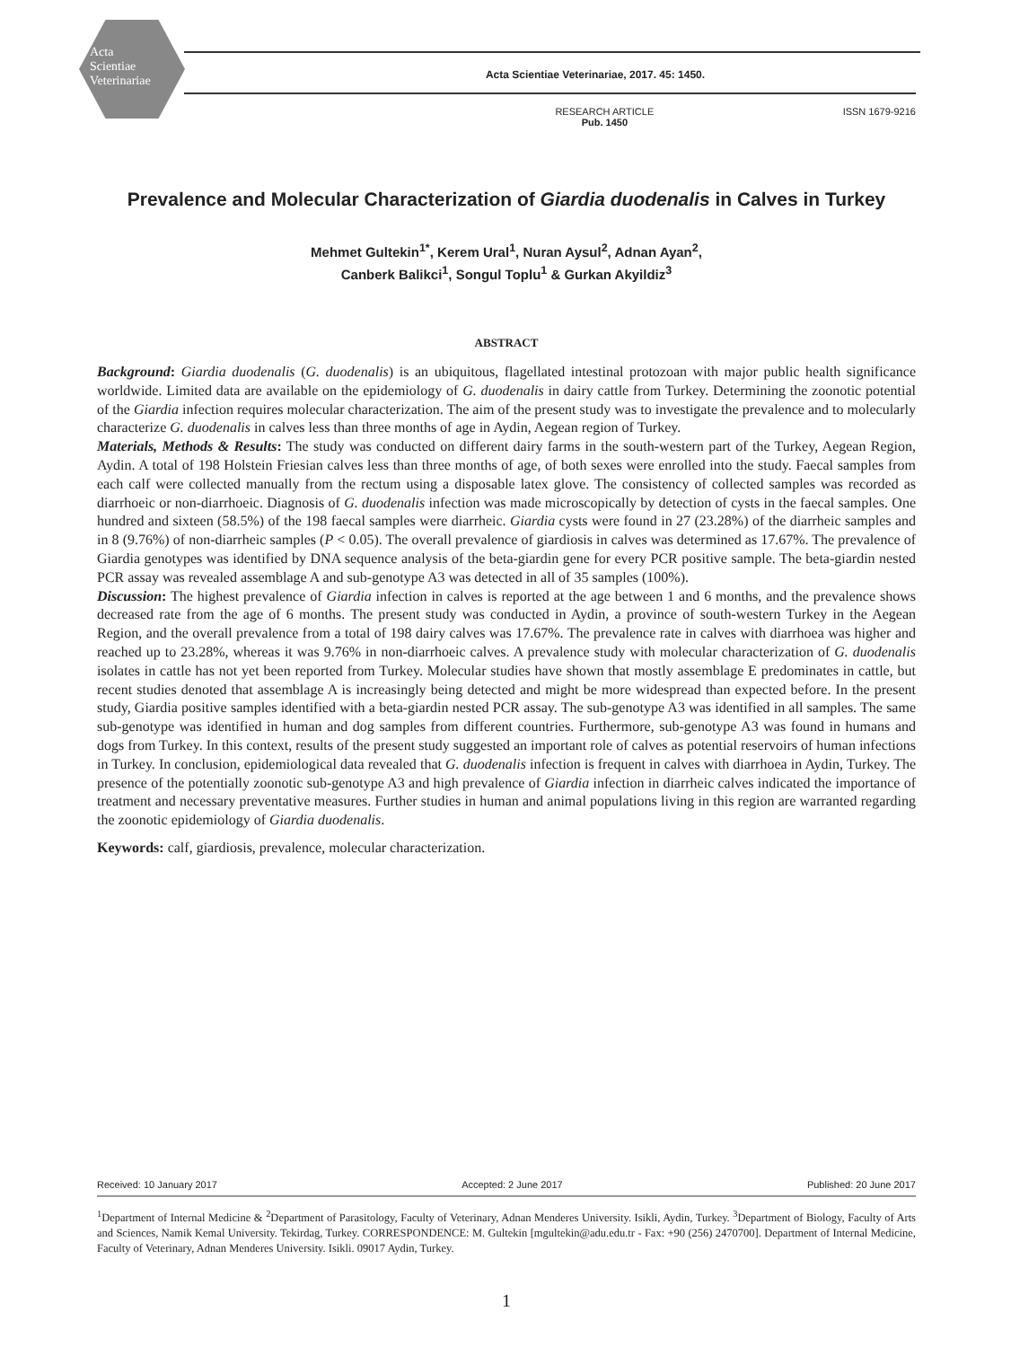Acta
Scientiae
Veterinariae
Acta Scientiae Veterinariae, 2017. 45: 1450.
RESEARCH ARTICLE
Pub. 1450 ISSN 1679-9216
Prevalence and Molecular Characterization of Giardia duodenalis in Calves in Turkey
Mehmet Gultekin<sup>1*</sup>, Kerem Ural<sup>1</sup>, Nuran Aysul<sup>2</sup>, Adnan Ayan<sup>2</sup>,
Canberk Balikci<sup>1</sup>, Songul Toplu<sup>1</sup> & Gurkan Akyildiz<sup>3</sup>
ABSTRACT
Background: Giardia duodenalis (G. duodenalis) is an ubiquitous, flagellated intestinal protozoan with major public health significance worldwide. Limited data are available on the epidemiology of G. duodenalis in dairy cattle from Turkey. Determining the zoonotic potential of the Giardia infection requires molecular characterization. The aim of the present study was to investigate the prevalence and to molecularly characterize G. duodenalis in calves less than three months of age in Aydin, Aegean region of Turkey.
Materials, Methods & Results: The study was conducted on different dairy farms in the south-western part of the Turkey, Aegean Region, Aydin. A total of 198 Holstein Friesian calves less than three months of age, of both sexes were enrolled into the study. Faecal samples from each calf were collected manually from the rectum using a disposable latex glove. The consistency of collected samples was recorded as diarrhoeic or non-diarrhoeic. Diagnosis of G. duodenalis infection was made microscopically by detection of cysts in the faecal samples. One hundred and sixteen (58.5%) of the 198 faecal samples were diarrheic. Giardia cysts were found in 27 (23.28%) of the diarrheic samples and in 8 (9.76%) of non-diarrheic samples (P < 0.05). The overall prevalence of giardiosis in calves was determined as 17.67%. The prevalence of Giardia genotypes was identified by DNA sequence analysis of the beta-giardin gene for every PCR positive sample. The beta-giardin nested PCR assay was revealed assemblage A and sub-genotype A3 was detected in all of 35 samples (100%).
Discussion: The highest prevalence of Giardia infection in calves is reported at the age between 1 and 6 months, and the prevalence shows decreased rate from the age of 6 months. The present study was conducted in Aydin, a province of south-western Turkey in the Aegean Region, and the overall prevalence from a total of 198 dairy calves was 17.67%. The prevalence rate in calves with diarrhoea was higher and reached up to 23.28%, whereas it was 9.76% in non-diarrhoeic calves. A prevalence study with molecular characterization of G. duodenalis isolates in cattle has not yet been reported from Turkey. Molecular studies have shown that mostly assemblage E predominates in cattle, but recent studies denoted that assemblage A is increasingly being detected and might be more widespread than expected before. In the present study, Giardia positive samples identified with a beta-giardin nested PCR assay. The sub-genotype A3 was identified in all samples. The same sub-genotype was identified in human and dog samples from different countries. Furthermore, sub-genotype A3 was found in humans and dogs from Turkey. In this context, results of the present study suggested an important role of calves as potential reservoirs of human infections in Turkey. In conclusion, epidemiological data revealed that G. duodenalis infection is frequent in calves with diarrhoea in Aydin, Turkey. The presence of the potentially zoonotic sub-genotype A3 and high prevalence of Giardia infection in diarrheic calves indicated the importance of treatment and necessary preventative measures. Further studies in human and animal populations living in this region are warranted regarding the zoonotic epidemiology of Giardia duodenalis.
Keywords: calf, giardiosis, prevalence, molecular characterization.
Received: 10 January 2017 Accepted: 2 June 2017 Published: 20 June 2017
<sup>1</sup> Department of Internal Medicine & <sup>2</sup>Department of Parasitology, Faculty of Veterinary, Adnan Menderes University. Isikli, Aydin, Turkey. <sup>3</sup>Department of Biology, Faculty of Arts and Sciences, Namik Kemal University. Tekirdag, Turkey. CORRESPONDENCE: M. Gultekin [mgultekin@adu.edu.tr - Fax: +90 (256) 2470700]. Department of Internal Medicine, Faculty of Veterinary, Adnan Menderes University. Isikli. 09017 Aydin, Turkey.
1